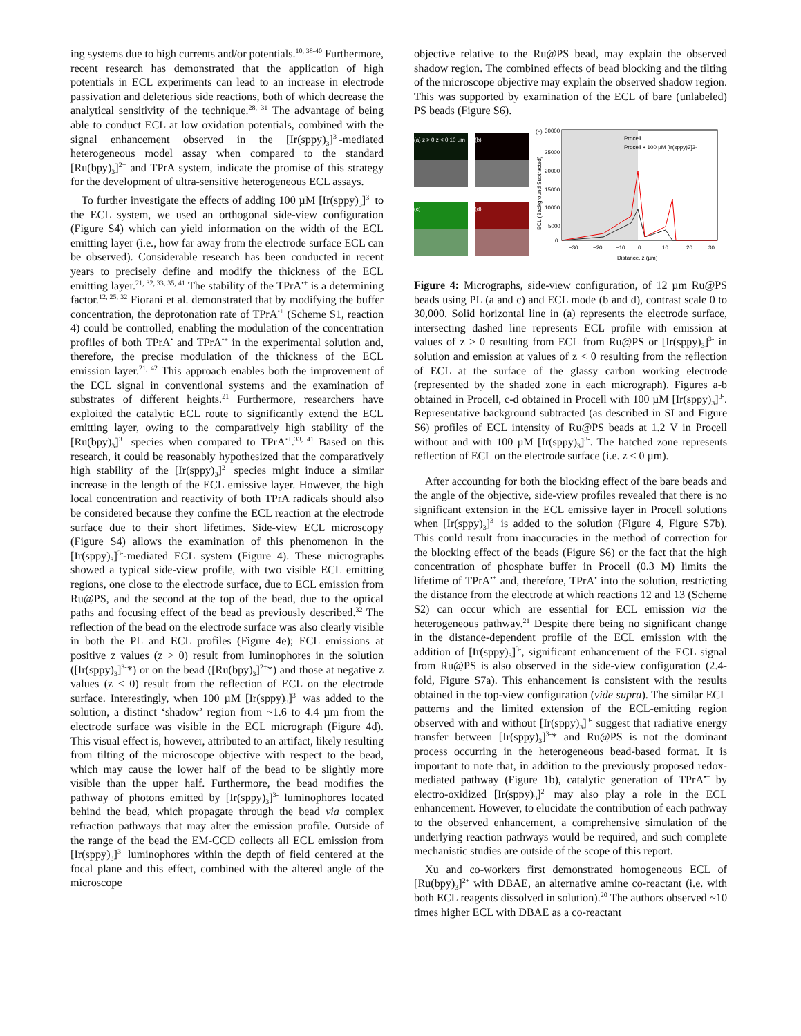ing systems due to high currents and/or potentials.<sup>10, 38-40</sup> Furthermore, recent research has demonstrated that the application of high potentials in ECL experiments can lead to an increase in electrode passivation and deleterious side reactions, both of which decrease the analytical sensitivity of the technique.<sup>28, 31</sup> The advantage of being able to conduct ECL at low oxidation potentials, combined with the signal enhancement observed in the [Ir(sppy)<sub>3</sub>]<sup>3-</sup>-mediated heterogeneous model assay when compared to the standard [Ru(bpy)<sub>3</sub>]<sup>2+</sup> and TPrA system, indicate the promise of this strategy for the development of ultra-sensitive heterogeneous ECL assays.
To further investigate the effects of adding 100 µM [Ir(sppy)<sub>3</sub>]<sup>3-</sup> to the ECL system, we used an orthogonal side-view configuration (Figure S4) which can yield information on the width of the ECL emitting layer (i.e., how far away from the electrode surface ECL can be observed). Considerable research has been conducted in recent years to precisely define and modify the thickness of the ECL emitting layer.<sup>21, 32, 33, 35, 41</sup> The stability of the TPrA<sup>•+</sup> is a determining factor.<sup>12, 25, 32</sup> Fiorani et al. demonstrated that by modifying the buffer concentration, the deprotonation rate of TPrA<sup>•+</sup> (Scheme S1, reaction 4) could be controlled, enabling the modulation of the concentration profiles of both TPrA<sup>•</sup> and TPrA<sup>•+</sup> in the experimental solution and, therefore, the precise modulation of the thickness of the ECL emission layer.<sup>21, 42</sup> This approach enables both the improvement of the ECL signal in conventional systems and the examination of substrates of different heights.<sup>21</sup> Furthermore, researchers have exploited the catalytic ECL route to significantly extend the ECL emitting layer, owing to the comparatively high stability of the [Ru(bpy)<sub>3</sub>]<sup>3+</sup> species when compared to TPrA<sup>•+</sup>.<sup>33, 41</sup> Based on this research, it could be reasonably hypothesized that the comparatively high stability of the [Ir(sppy)<sub>3</sub>]<sup>2-</sup> species might induce a similar increase in the length of the ECL emissive layer. However, the high local concentration and reactivity of both TPrA radicals should also be considered because they confine the ECL reaction at the electrode surface due to their short lifetimes. Side-view ECL microscopy (Figure S4) allows the examination of this phenomenon in the [Ir(sppy)<sub>3</sub>]<sup>3-</sup>-mediated ECL system (Figure 4). These micrographs showed a typical side-view profile, with two visible ECL emitting regions, one close to the electrode surface, due to ECL emission from Ru@PS, and the second at the top of the bead, due to the optical paths and focusing effect of the bead as previously described.<sup>32</sup> The reflection of the bead on the electrode surface was also clearly visible in both the PL and ECL profiles (Figure 4e); ECL emissions at positive z values (z > 0) result from luminophores in the solution ([Ir(sppy)<sub>3</sub>]<sup>3-</sup>*) or on the bead ([Ru(bpy)<sub>3</sub>]<sup>2+</sup>*) and those at negative z values (z < 0) result from the reflection of ECL on the electrode surface. Interestingly, when 100 µM [Ir(sppy)<sub>3</sub>]<sup>3-</sup> was added to the solution, a distinct ‘shadow’ region from ~1.6 to 4.4 µm from the electrode surface was visible in the ECL micrograph (Figure 4d). This visual effect is, however, attributed to an artifact, likely resulting from tilting of the microscope objective with respect to the bead, which may cause the lower half of the bead to be slightly more visible than the upper half. Furthermore, the bead modifies the pathway of photons emitted by [Ir(sppy)<sub>3</sub>]<sup>3-</sup> luminophores located behind the bead, which propagate through the bead via complex refraction pathways that may alter the emission profile. Outside of the range of the bead the EM-CCD collects all ECL emission from [Ir(sppy)<sub>3</sub>]<sup>3-</sup> luminophores within the depth of field centered at the focal plane and this effect, combined with the altered angle of the microscope
objective relative to the Ru@PS bead, may explain the observed shadow region. The combined effects of bead blocking and the tilting of the microscope objective may explain the observed shadow region. This was supported by examination of the ECL of bare (unlabeled) PS beads (Figure S6).
(a) z > 0 z < 0 10 µm
(b)
(c)
(d)
(e)
30000
25000
20000
15000
10000
5000
0
Procell
Procell + 100 µM [Ir(sppy)3]3-
−30
−20
−10
0
10
20
30
Distance, z (µm)
ECL (Background Subtracted)
Figure 4: Micrographs, side-view configuration, of 12 µm Ru@PS beads using PL (a and c) and ECL mode (b and d), contrast scale 0 to 30,000. Solid horizontal line in (a) represents the electrode surface, intersecting dashed line represents ECL profile with emission at values of z > 0 resulting from ECL from Ru@PS or [Ir(sppy)<sub>3</sub>]<sup>3-</sup> in solution and emission at values of z < 0 resulting from the reflection of ECL at the surface of the glassy carbon working electrode (represented by the shaded zone in each micrograph). Figures a-b obtained in Procell, c-d obtained in Procell with 100 µM [Ir(sppy)<sub>3</sub>]<sup>3-</sup>. Representative background subtracted (as described in SI and Figure S6) profiles of ECL intensity of Ru@PS beads at 1.2 V in Procell without and with 100 µM [Ir(sppy)<sub>3</sub>]<sup>3-</sup>. The hatched zone represents reflection of ECL on the electrode surface (i.e. z < 0 µm).
After accounting for both the blocking effect of the bare beads and the angle of the objective, side-view profiles revealed that there is no significant extension in the ECL emissive layer in Procell solutions when [Ir(sppy)<sub>3</sub>]<sup>3-</sup> is added to the solution (Figure 4, Figure S7b). This could result from inaccuracies in the method of correction for the blocking effect of the beads (Figure S6) or the fact that the high concentration of phosphate buffer in Procell (0.3 M) limits the lifetime of TPrA<sup>•+</sup> and, therefore, TPrA<sup>•</sup> into the solution, restricting the distance from the electrode at which reactions 12 and 13 (Scheme S2) can occur which are essential for ECL emission via the heterogeneous pathway.<sup>21</sup> Despite there being no significant change in the distance-dependent profile of the ECL emission with the addition of [Ir(sppy)<sub>3</sub>]<sup>3-</sup>, significant enhancement of the ECL signal from Ru@PS is also observed in the side-view configuration (2.4-fold, Figure S7a). This enhancement is consistent with the results obtained in the top-view configuration (vide supra). The similar ECL patterns and the limited extension of the ECL-emitting region observed with and without [Ir(sppy)<sub>3</sub>]<sup>3-</sup> suggest that radiative energy transfer between [Ir(sppy)<sub>3</sub>]<sup>3-</sup>* and Ru@PS is not the dominant process occurring in the heterogeneous bead-based format. It is important to note that, in addition to the previously proposed redox-mediated pathway (Figure 1b), catalytic generation of TPrA<sup>•+</sup> by electro-oxidized [Ir(sppy)<sub>3</sub>]<sup>2-</sup> may also play a role in the ECL enhancement. However, to elucidate the contribution of each pathway to the observed enhancement, a comprehensive simulation of the underlying reaction pathways would be required, and such complete mechanistic studies are outside of the scope of this report.
Xu and co-workers first demonstrated homogeneous ECL of [Ru(bpy)<sub>3</sub>]<sup>2+</sup> with DBAE, an alternative amine co-reactant (i.e. with both ECL reagents dissolved in solution).<sup>20</sup> The authors observed ~10 times higher ECL with DBAE as a co-reactant